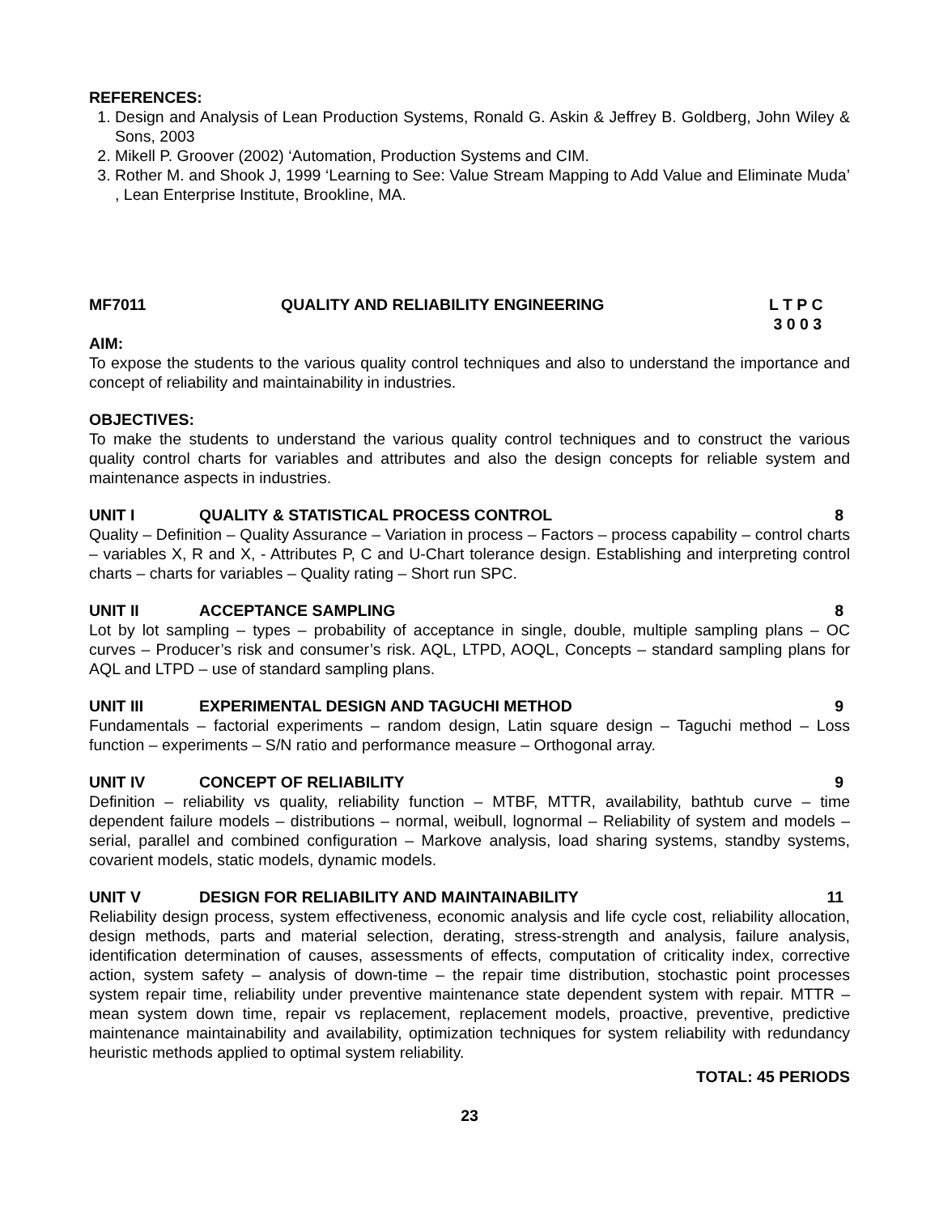REFERENCES:
1. Design and Analysis of Lean Production Systems, Ronald G. Askin & Jeffrey B. Goldberg, John Wiley & Sons, 2003
2. Mikell P. Groover (2002) ‘Automation, Production Systems and CIM.
3. Rother M. and Shook J, 1999 ‘Learning to See: Value Stream Mapping to Add Value and Eliminate Muda’ , Lean Enterprise Institute, Brookline, MA.
MF7011 QUALITY AND RELIABILITY ENGINEERING
L T P C
3 0 0 3
AIM:
To expose the students to the various quality control techniques and also to understand the importance and concept of reliability and maintainability in industries.
OBJECTIVES:
To make the students to understand the various quality control techniques and to construct the various quality control charts for variables and attributes and also the design concepts for reliable system and maintenance aspects in industries.
UNIT I QUALITY & STATISTICAL PROCESS CONTROL 8
Quality – Definition – Quality Assurance – Variation in process – Factors – process capability – control charts – variables X, R and X, - Attributes P, C and U-Chart tolerance design. Establishing and interpreting control charts – charts for variables – Quality rating – Short run SPC.
UNIT II ACCEPTANCE SAMPLING 8
Lot by lot sampling – types – probability of acceptance in single, double, multiple sampling plans – OC curves – Producer’s risk and consumer’s risk. AQL, LTPD, AOQL, Concepts – standard sampling plans for AQL and LTPD – use of standard sampling plans.
UNIT III EXPERIMENTAL DESIGN AND TAGUCHI METHOD 9
Fundamentals – factorial experiments – random design, Latin square design – Taguchi method – Loss function – experiments – S/N ratio and performance measure – Orthogonal array.
UNIT IV CONCEPT OF RELIABILITY 9
Definition – reliability vs quality, reliability function – MTBF, MTTR, availability, bathtub curve – time dependent failure models – distributions – normal, weibull, lognormal – Reliability of system and models – serial, parallel and combined configuration – Markove analysis, load sharing systems, standby systems, covarient models, static models, dynamic models.
UNIT V DESIGN FOR RELIABILITY AND MAINTAINABILITY 11
Reliability design process, system effectiveness, economic analysis and life cycle cost, reliability allocation, design methods, parts and material selection, derating, stress-strength and analysis, failure analysis, identification determination of causes, assessments of effects, computation of criticality index, corrective action, system safety – analysis of down-time – the repair time distribution, stochastic point processes system repair time, reliability under preventive maintenance state dependent system with repair. MTTR – mean system down time, repair vs replacement, replacement models, proactive, preventive, predictive maintenance maintainability and availability, optimization techniques for system reliability with redundancy heuristic methods applied to optimal system reliability.
TOTAL: 45 PERIODS
23